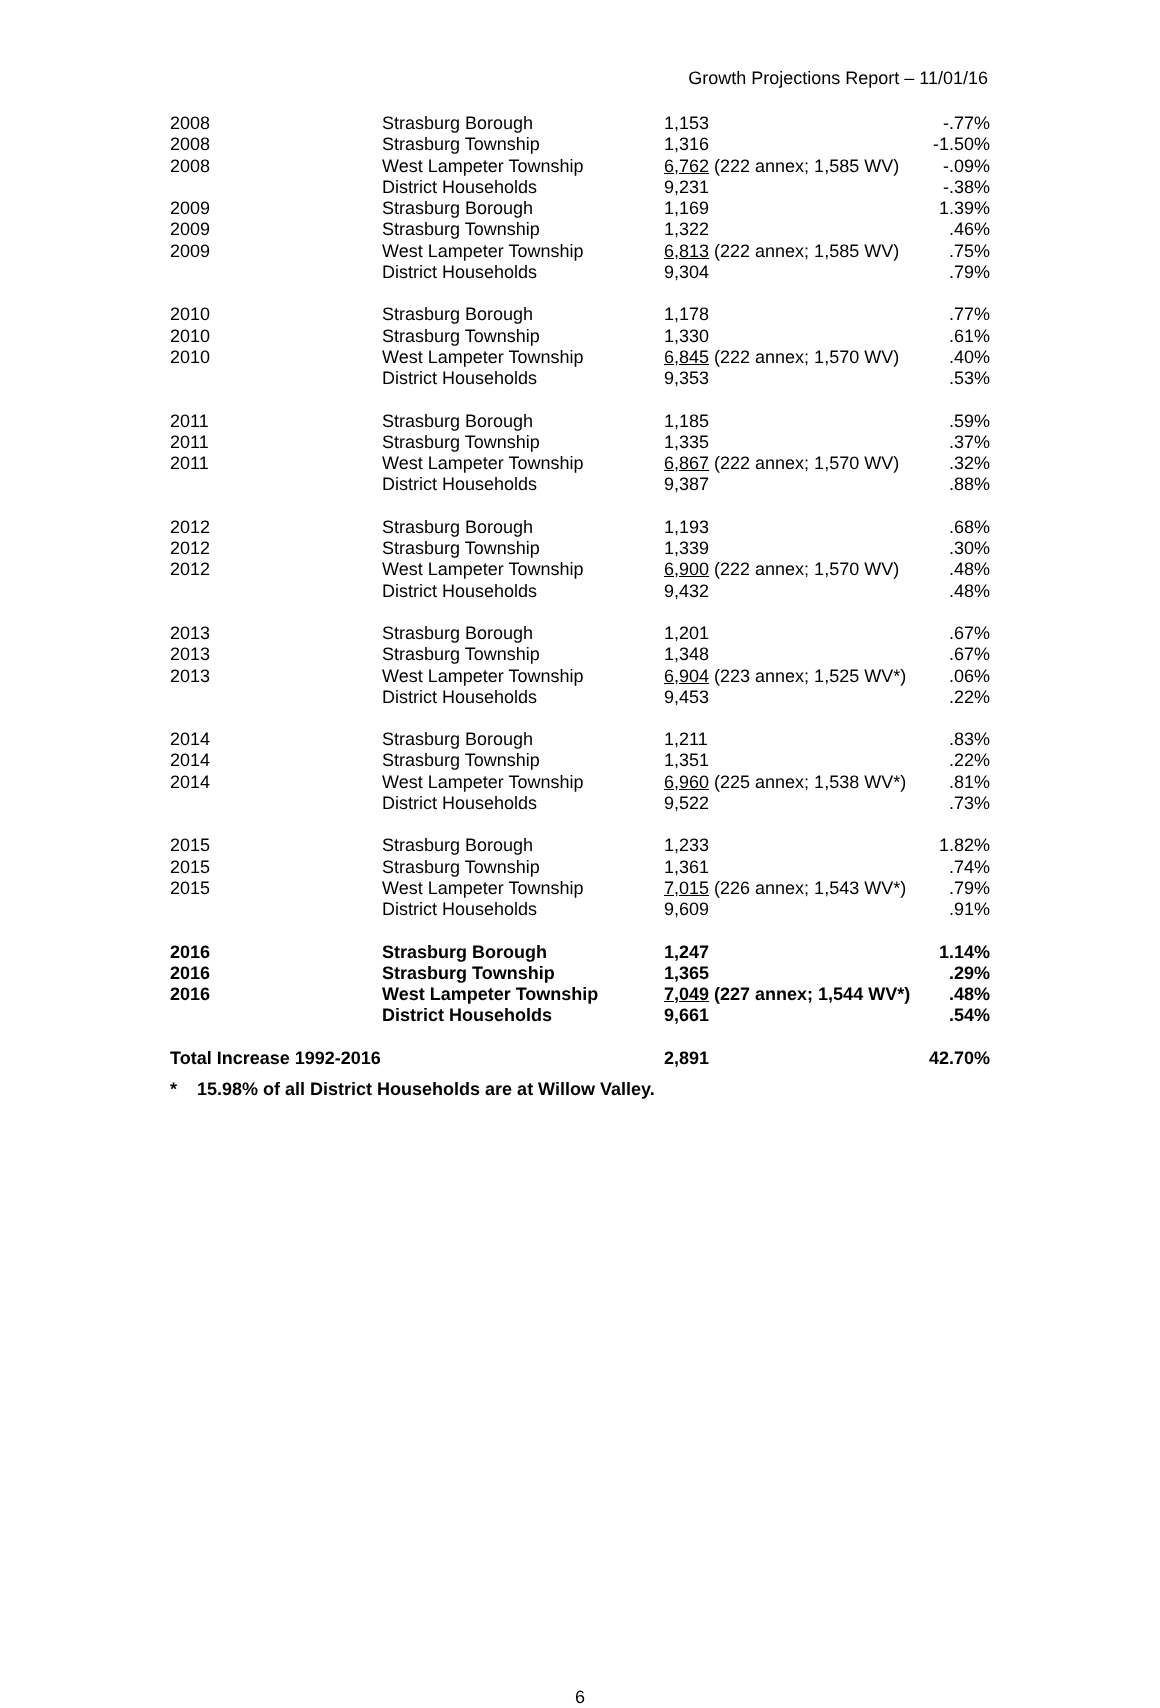Growth Projections Report – 11/01/16
| 2008 | Strasburg Borough | 1,153 | -.77% |
| 2008 | Strasburg Township | 1,316 | -1.50% |
| 2008 | West Lampeter Township | 6,762 (222 annex; 1,585 WV) | -.09% |
| | District Households | 9,231 | -.38% |
| 2009 | Strasburg Borough | 1,169 | 1.39% |
| 2009 | Strasburg Township | 1,322 | .46% |
| 2009 | West Lampeter Township | 6,813 (222 annex; 1,585 WV) | .75% |
| | District Households | 9,304 | .79% |
| 2010 | Strasburg Borough | 1,178 | .77% |
| 2010 | Strasburg Township | 1,330 | .61% |
| 2010 | West Lampeter Township | 6,845 (222 annex; 1,570 WV) | .40% |
| | District Households | 9,353 | .53% |
| 2011 | Strasburg Borough | 1,185 | .59% |
| 2011 | Strasburg Township | 1,335 | .37% |
| 2011 | West Lampeter Township | 6,867 (222 annex; 1,570 WV) | .32% |
| | District Households | 9,387 | .88% |
| 2012 | Strasburg Borough | 1,193 | .68% |
| 2012 | Strasburg Township | 1,339 | .30% |
| 2012 | West Lampeter Township | 6,900 (222 annex; 1,570 WV) | .48% |
| | District Households | 9,432 | .48% |
| 2013 | Strasburg Borough | 1,201 | .67% |
| 2013 | Strasburg Township | 1,348 | .67% |
| 2013 | West Lampeter Township | 6,904 (223 annex; 1,525 WV*) | .06% |
| | District Households | 9,453 | .22% |
| 2014 | Strasburg Borough | 1,211 | .83% |
| 2014 | Strasburg Township | 1,351 | .22% |
| 2014 | West Lampeter Township | 6,960 (225 annex; 1,538 WV*) | .81% |
| | District Households | 9,522 | .73% |
| 2015 | Strasburg Borough | 1,233 | 1.82% |
| 2015 | Strasburg Township | 1,361 | .74% |
| 2015 | West Lampeter Township | 7,015 (226 annex; 1,543 WV*) | .79% |
| | District Households | 9,609 | .91% |
| 2016 | Strasburg Borough | 1,247 | 1.14% |
| 2016 | Strasburg Township | 1,365 | .29% |
| 2016 | West Lampeter Township | 7,049 (227 annex; 1,544 WV*) | .48% |
| | District Households | 9,661 | .54% |
| Total Increase 1992-2016 | | 2,891 | 42.70% |
* 15.98% of all District Households are at Willow Valley.
6